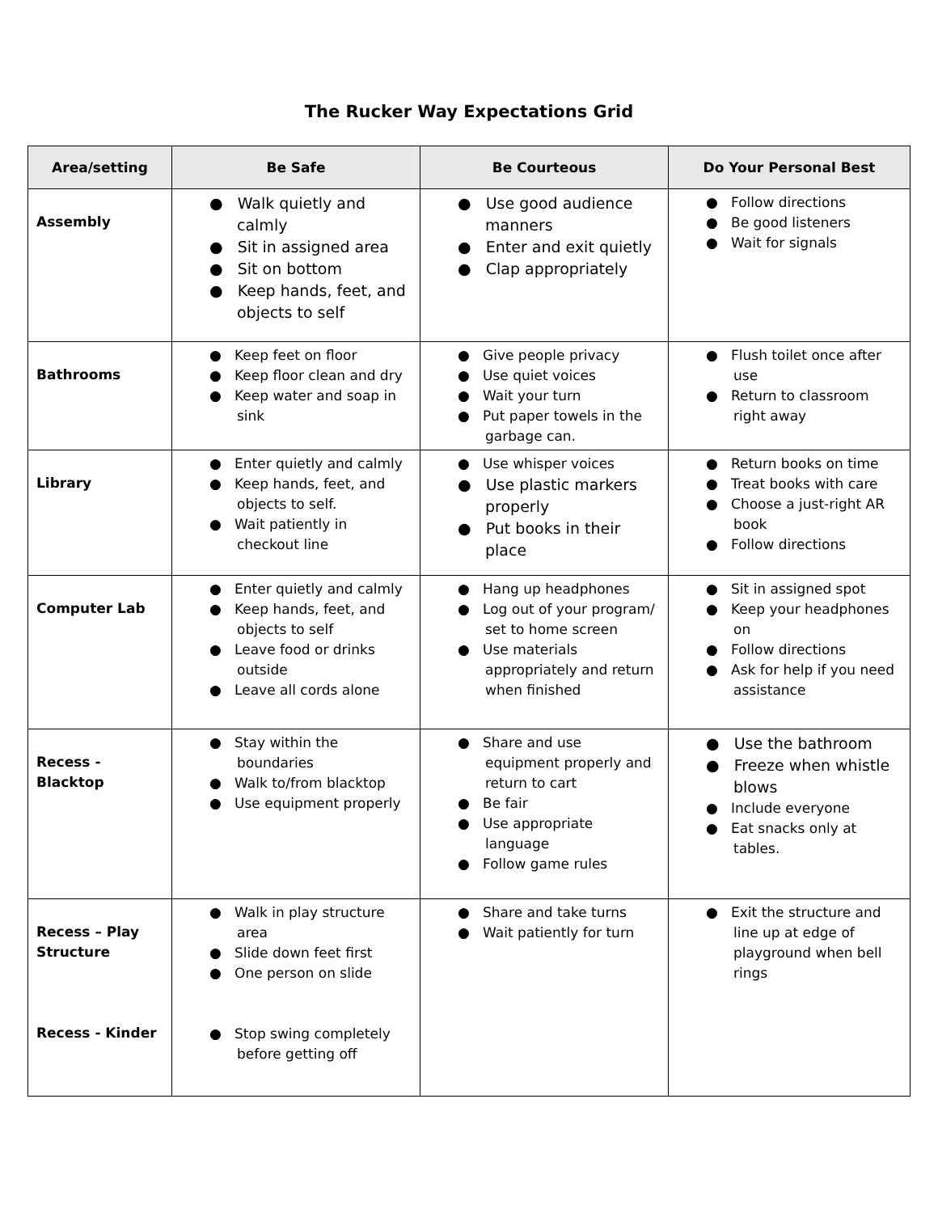The Rucker Way Expectations Grid
| Area/setting | Be Safe | Be Courteous | Do Your Personal Best |
| --- | --- | --- | --- |
| Assembly | ● Walk quietly and calmly ● Sit in assigned area ● Sit on bottom ● Keep hands, feet, and objects to self | ● Use good audience manners ● Enter and exit quietly ● Clap appropriately | ● Follow directions ● Be good listeners ● Wait for signals |
| Bathrooms | ● Keep feet on floor ● Keep floor clean and dry ● Keep water and soap in sink | ● Give people privacy ● Use quiet voices ● Wait your turn ● Put paper towels in the garbage can. | ● Flush toilet once after use ● Return to classroom right away |
| Library | ● Enter quietly and calmly ● Keep hands, feet, and objects to self. ● Wait patiently in checkout line | ● Use whisper voices ● Use plastic markers properly ● Put books in their place | ● Return books on time ● Treat books with care ● Choose a just-right AR book ● Follow directions |
| Computer Lab | ● Enter quietly and calmly ● Keep hands, feet, and objects to self ● Leave food or drinks outside ● Leave all cords alone | ● Hang up headphones ● Log out of your program/ set to home screen ● Use materials appropriately and return when finished | ● Sit in assigned spot ● Keep your headphones on ● Follow directions ● Ask for help if you need assistance |
| Recess - Blacktop | ● Stay within the boundaries ● Walk to/from blacktop ● Use equipment properly | ● Share and use equipment properly and return to cart ● Be fair ● Use appropriate language ● Follow game rules | ● Use the bathroom ● Freeze when whistle blows ● Include everyone ● Eat snacks only at tables. |
| Recess – Play Structure Recess - Kinder | ● Walk in play structure area ● Slide down feet first ● One person on slide ● Stop swing completely before getting off | ● Share and take turns ● Wait patiently for turn | ● Exit the structure and line up at edge of playground when bell rings |